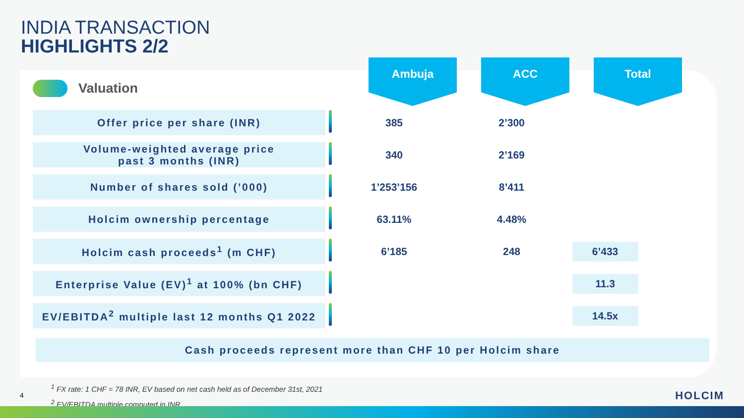INDIA TRANSACTION
HIGHLIGHTS 2/2
Valuation
Ambuja ACC Total
| Offer price per share (INR) | | 385 | 2’300 | |
| Volume-weighted average price past 3 months (INR) | | 340 | 2’169 | |
| Number of shares sold (’000) | | 1’253’156 | 8’411 | |
| Holcim ownership percentage | | 63.11% | 4.48% | |
| Holcim cash proceeds<sup>1</sup> (m CHF) | | 6’185 | 248 | 6’433 |
| Enterprise Value (EV)<sup>1</sup> at 100% (bn CHF) | | | | 11.3 |
| EV/EBITDA<sup>2</sup> multiple last 12 months Q1 2022 | | | | 14.5x |
Cash proceeds represent more than CHF 10 per Holcim share
<sup>1</sup> FX rate: 1 CHF = 78 INR, EV based on net cash held as of December 31st, 2021
<sup>2</sup> EV/EBITDA multiple computed in INR
4 HOLCIM